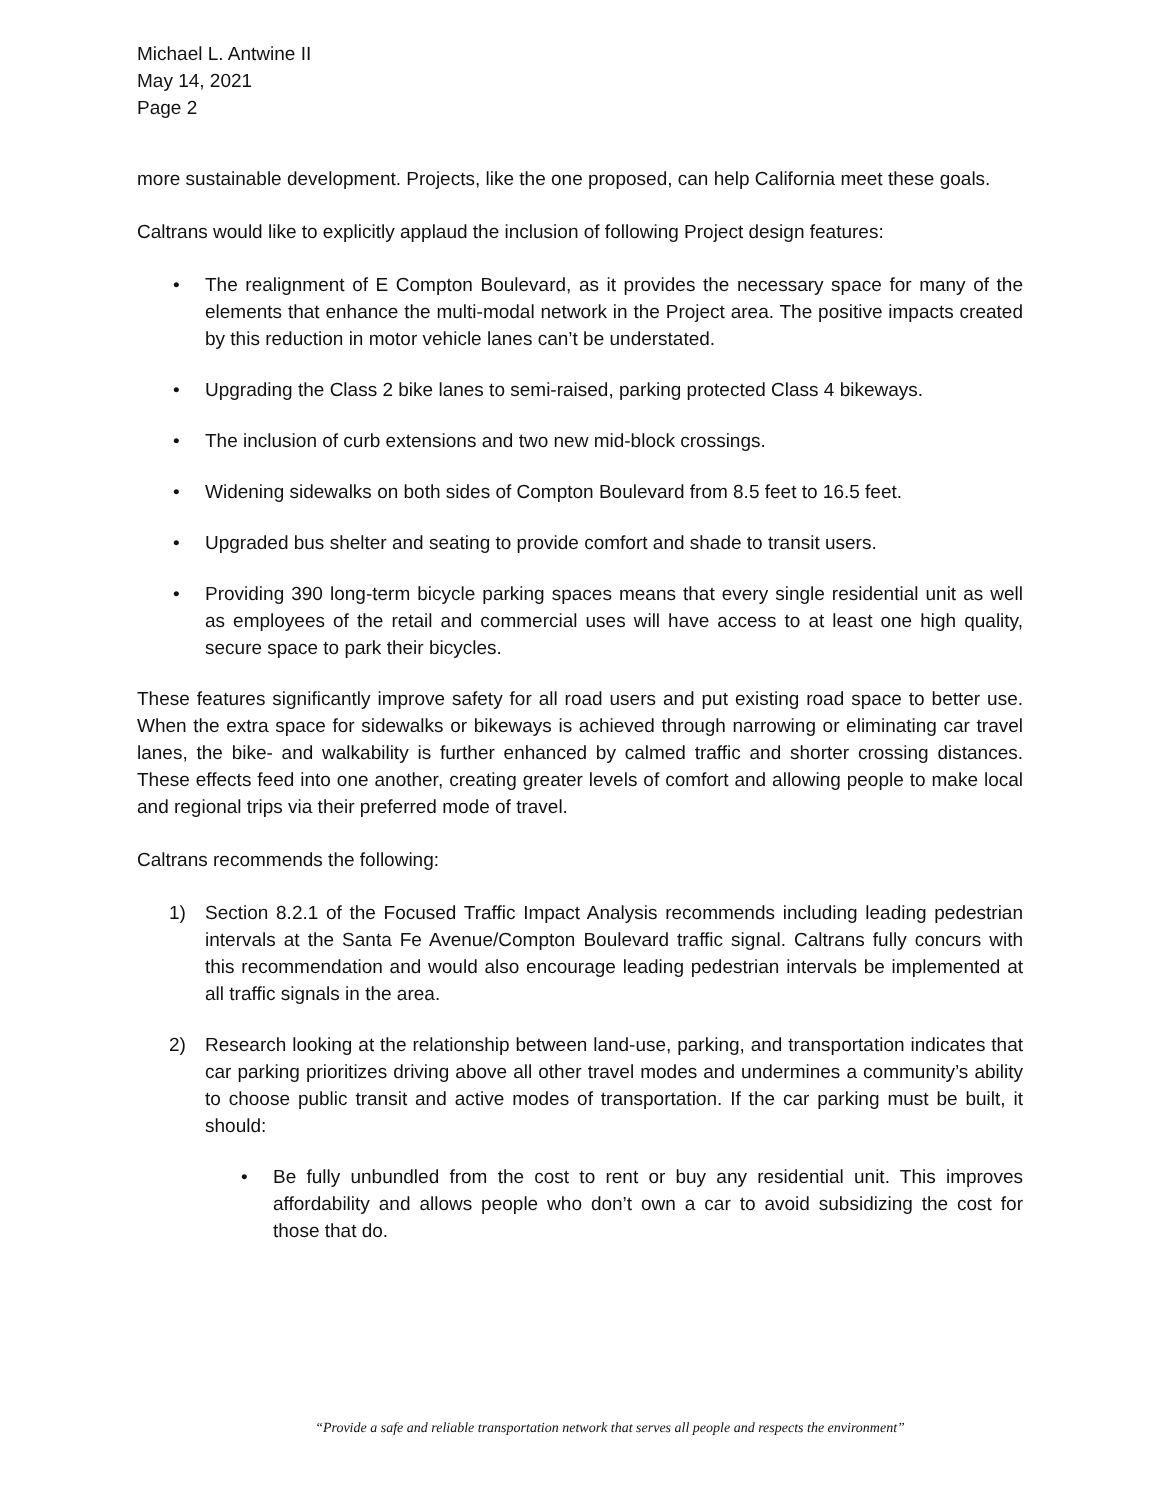Michael L. Antwine II
May 14, 2021
Page 2
more sustainable development. Projects, like the one proposed, can help California meet these goals.
Caltrans would like to explicitly applaud the inclusion of following Project design features:
• The realignment of E Compton Boulevard, as it provides the necessary space for many of the elements that enhance the multi-modal network in the Project area. The positive impacts created by this reduction in motor vehicle lanes can’t be understated.
• Upgrading the Class 2 bike lanes to semi-raised, parking protected Class 4 bikeways.
• The inclusion of curb extensions and two new mid-block crossings.
• Widening sidewalks on both sides of Compton Boulevard from 8.5 feet to 16.5 feet.
• Upgraded bus shelter and seating to provide comfort and shade to transit users.
• Providing 390 long-term bicycle parking spaces means that every single residential unit as well as employees of the retail and commercial uses will have access to at least one high quality, secure space to park their bicycles.
These features significantly improve safety for all road users and put existing road space to better use. When the extra space for sidewalks or bikeways is achieved through narrowing or eliminating car travel lanes, the bike- and walkability is further enhanced by calmed traffic and shorter crossing distances. These effects feed into one another, creating greater levels of comfort and allowing people to make local and regional trips via their preferred mode of travel.
Caltrans recommends the following:
1) Section 8.2.1 of the Focused Traffic Impact Analysis recommends including leading pedestrian intervals at the Santa Fe Avenue/Compton Boulevard traffic signal. Caltrans fully concurs with this recommendation and would also encourage leading pedestrian intervals be implemented at all traffic signals in the area.
2) Research looking at the relationship between land-use, parking, and transportation indicates that car parking prioritizes driving above all other travel modes and undermines a community’s ability to choose public transit and active modes of transportation. If the car parking must be built, it should:
• Be fully unbundled from the cost to rent or buy any residential unit. This improves affordability and allows people who don’t own a car to avoid subsidizing the cost for those that do.
“Provide a safe and reliable transportation network that serves all people and respects the environment”